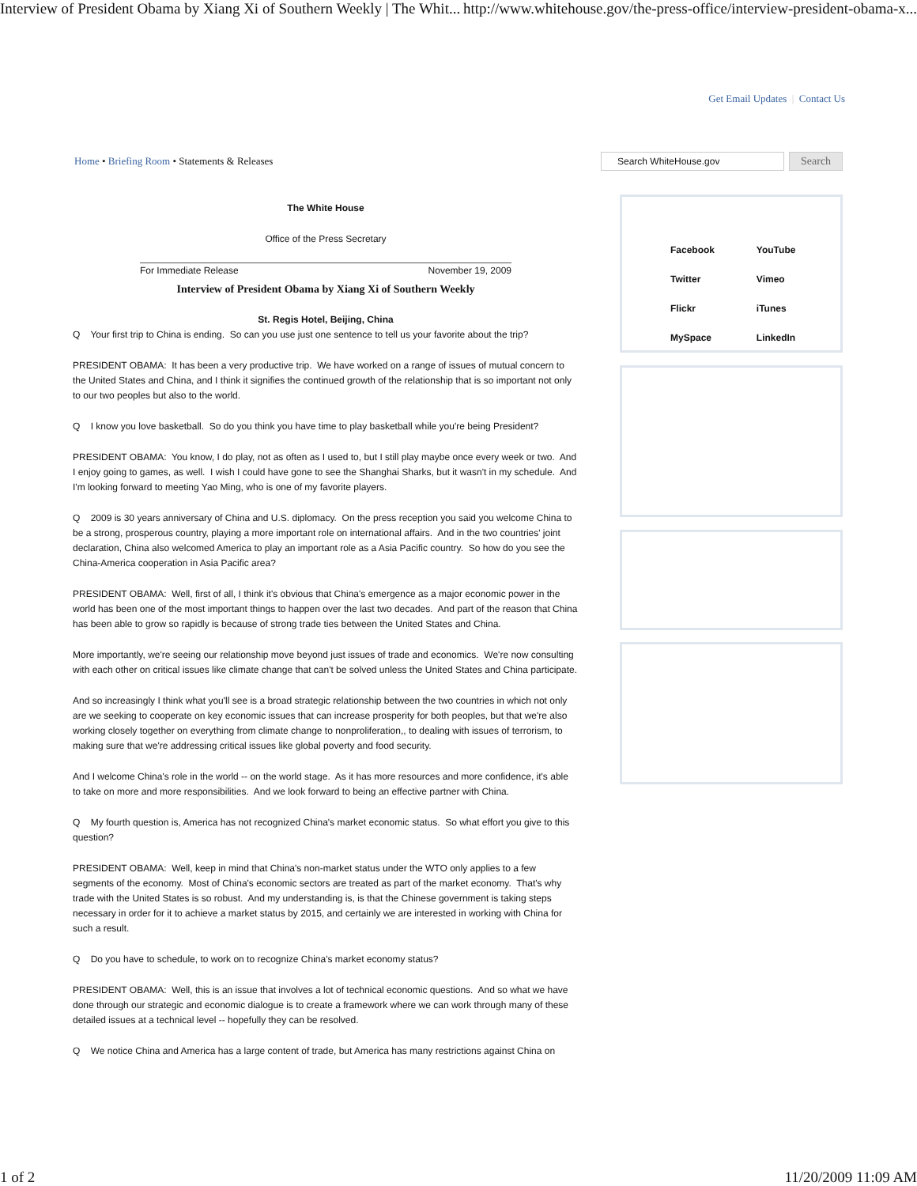Interview of President Obama by Xiang Xi of Southern Weekly | The Whit... http://www.whitehouse.gov/the-press-office/interview-president-obama-x...
Get Email Updates | Contact Us
Home • Briefing Room • Statements & Releases
Search WhiteHouse.gov
Search
The White House
Office of the Press Secretary
For Immediate Release November 19, 2009
Interview of President Obama by Xiang Xi of Southern Weekly
St. Regis Hotel, Beijing, China
Q Your first trip to China is ending. So can you use just one sentence to tell us your favorite about the trip?
PRESIDENT OBAMA: It has been a very productive trip. We have worked on a range of issues of mutual concern to the United States and China, and I think it signifies the continued growth of the relationship that is so important not only to our two peoples but also to the world.
Q I know you love basketball. So do you think you have time to play basketball while you're being President?
PRESIDENT OBAMA: You know, I do play, not as often as I used to, but I still play maybe once every week or two. And I enjoy going to games, as well. I wish I could have gone to see the Shanghai Sharks, but it wasn't in my schedule. And I'm looking forward to meeting Yao Ming, who is one of my favorite players.
Q 2009 is 30 years anniversary of China and U.S. diplomacy. On the press reception you said you welcome China to be a strong, prosperous country, playing a more important role on international affairs. And in the two countries' joint declaration, China also welcomed America to play an important role as a Asia Pacific country. So how do you see the China-America cooperation in Asia Pacific area?
PRESIDENT OBAMA: Well, first of all, I think it's obvious that China's emergence as a major economic power in the world has been one of the most important things to happen over the last two decades. And part of the reason that China has been able to grow so rapidly is because of strong trade ties between the United States and China.
More importantly, we're seeing our relationship move beyond just issues of trade and economics. We're now consulting with each other on critical issues like climate change that can't be solved unless the United States and China participate.
And so increasingly I think what you'll see is a broad strategic relationship between the two countries in which not only are we seeking to cooperate on key economic issues that can increase prosperity for both peoples, but that we're also working closely together on everything from climate change to nonproliferation,, to dealing with issues of terrorism, to making sure that we're addressing critical issues like global poverty and food security.
And I welcome China's role in the world -- on the world stage. As it has more resources and more confidence, it's able to take on more and more responsibilities. And we look forward to being an effective partner with China.
Q My fourth question is, America has not recognized China's market economic status. So what effort you give to this question?
PRESIDENT OBAMA: Well, keep in mind that China's non-market status under the WTO only applies to a few segments of the economy. Most of China's economic sectors are treated as part of the market economy. That's why trade with the United States is so robust. And my understanding is, is that the Chinese government is taking steps necessary in order for it to achieve a market status by 2015, and certainly we are interested in working with China for such a result.
Q Do you have to schedule, to work on to recognize China's market economy status?
PRESIDENT OBAMA: Well, this is an issue that involves a lot of technical economic questions. And so what we have done through our strategic and economic dialogue is to create a framework where we can work through many of these detailed issues at a technical level -- hopefully they can be resolved.
Q We notice China and America has a large content of trade, but America has many restrictions against China on
| Facebook | YouTube |
| Twitter | Vimeo |
| Flickr | iTunes |
| MySpace | LinkedIn |
1 of 2 11/20/2009 11:09 AM